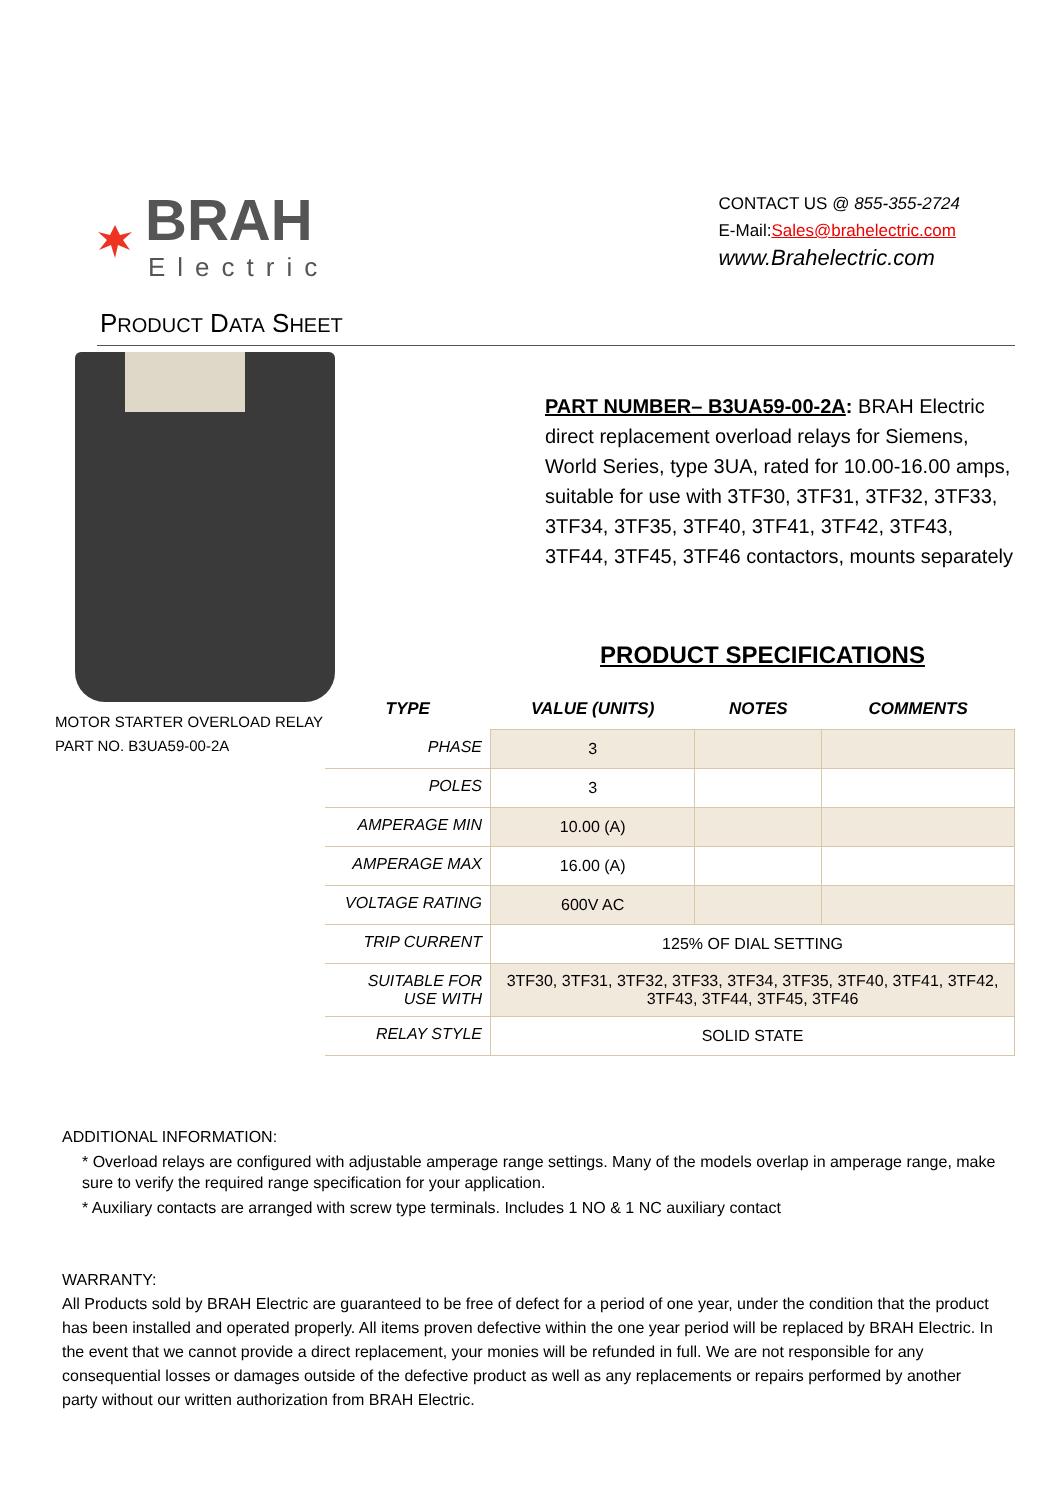BRAH
Electric
CONTACT US @ 855-355-2724
E-Mail:Sales@brahelectric.com
www.Brahelectric.com
PRODUCT DATA SHEET
MOTOR STARTER OVERLOAD RELAY
PART NO. B3UA59-00-2A
PART NUMBER– B3UA59-00-2A: BRAH Electric direct replacement overload relays for Siemens, World Series, type 3UA, rated for 10.00-16.00 amps, suitable for use with 3TF30, 3TF31, 3TF32, 3TF33, 3TF34, 3TF35, 3TF40, 3TF41, 3TF42, 3TF43, 3TF44, 3TF45, 3TF46 contactors, mounts separately
PRODUCT SPECIFICATIONS
| TYPE | VALUE (UNITS) | NOTES | COMMENTS |
| --- | --- | --- | --- |
| PHASE | 3 | | |
| POLES | 3 | | |
| AMPERAGE MIN | 10.00 (A) | | |
| AMPERAGE MAX | 16.00 (A) | | |
| VOLTAGE RATING | 600V AC | | |
| TRIP CURRENT | 125% OF DIAL SETTING | | |
| SUITABLE FOR USE WITH | 3TF30, 3TF31, 3TF32, 3TF33, 3TF34, 3TF35, 3TF40, 3TF41, 3TF42, 3TF43, 3TF44, 3TF45, 3TF46 | | |
| RELAY STYLE | SOLID STATE | | |
ADDITIONAL INFORMATION:
* Overload relays are configured with adjustable amperage range settings. Many of the models overlap in amperage range, make sure to verify the required range specification for your application.
* Auxiliary contacts are arranged with screw type terminals. Includes 1 NO & 1 NC auxiliary contact
WARRANTY:
All Products sold by BRAH Electric are guaranteed to be free of defect for a period of one year, under the condition that the product has been installed and operated properly. All items proven defective within the one year period will be replaced by BRAH Electric. In the event that we cannot provide a direct replacement, your monies will be refunded in full. We are not responsible for any consequential losses or damages outside of the defective product as well as any replacements or repairs performed by another party without our written authorization from BRAH Electric.